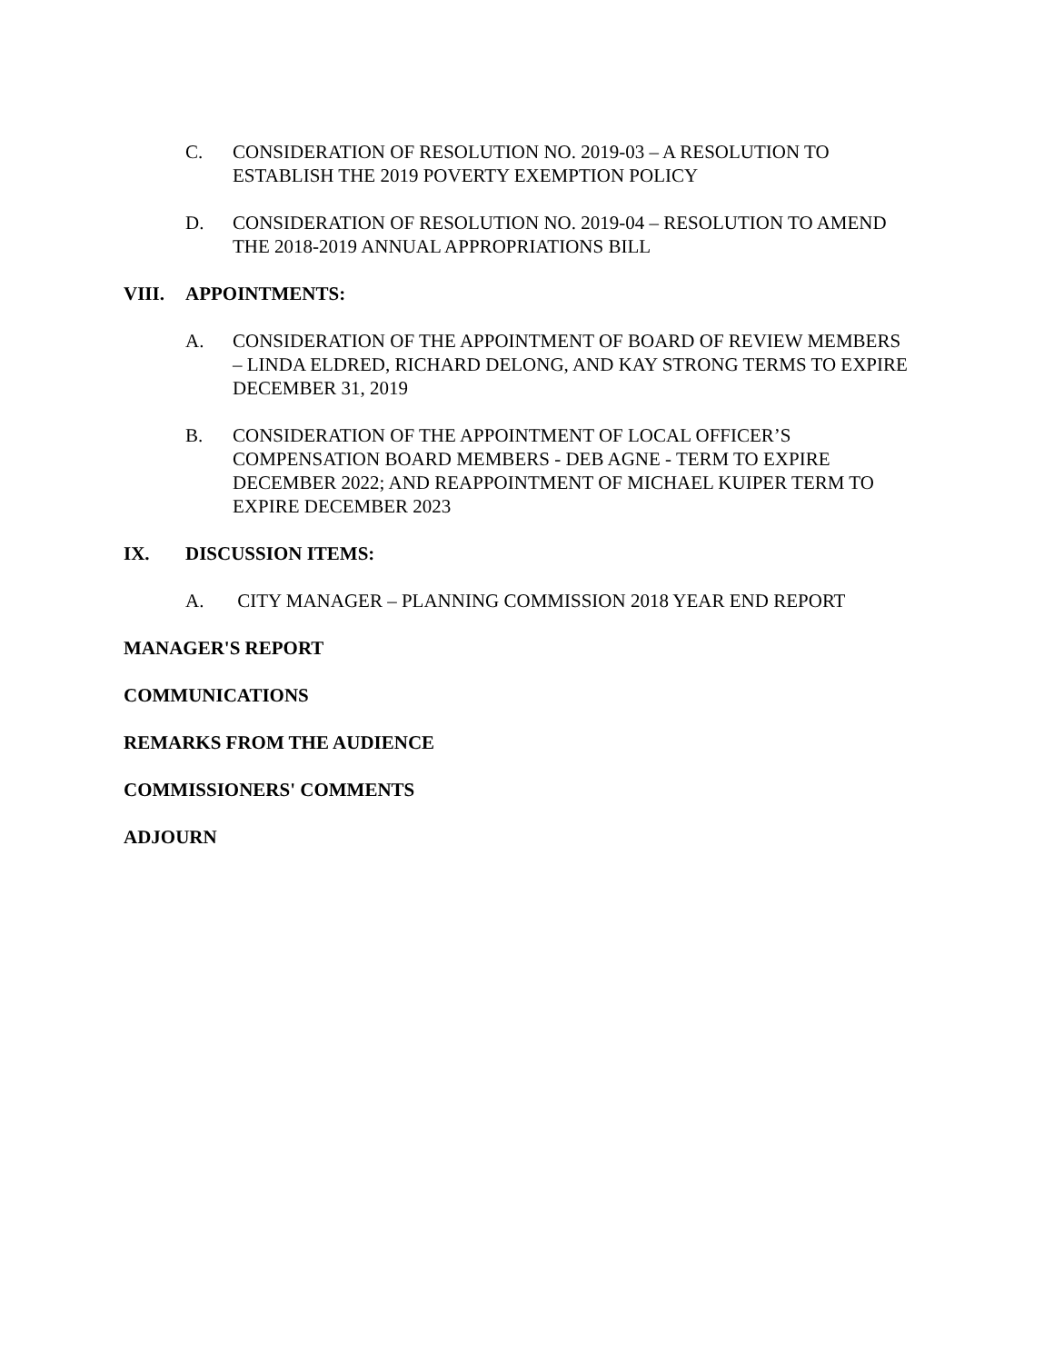C. CONSIDERATION OF RESOLUTION NO. 2019-03 – A RESOLUTION TO ESTABLISH THE 2019 POVERTY EXEMPTION POLICY
D. CONSIDERATION OF RESOLUTION NO. 2019-04 – RESOLUTION TO AMEND THE 2018-2019 ANNUAL APPROPRIATIONS BILL
VIII. APPOINTMENTS:
A. CONSIDERATION OF THE APPOINTMENT OF BOARD OF REVIEW MEMBERS – LINDA ELDRED, RICHARD DELONG, AND KAY STRONG TERMS TO EXPIRE DECEMBER 31, 2019
B. CONSIDERATION OF THE APPOINTMENT OF LOCAL OFFICER’S COMPENSATION BOARD MEMBERS - DEB AGNE - TERM TO EXPIRE DECEMBER 2022; AND REAPPOINTMENT OF MICHAEL KUIPER TERM TO EXPIRE DECEMBER 2023
IX. DISCUSSION ITEMS:
A. CITY MANAGER – PLANNING COMMISSION 2018 YEAR END REPORT
MANAGER'S REPORT
COMMUNICATIONS
REMARKS FROM THE AUDIENCE
COMMISSIONERS' COMMENTS
ADJOURN